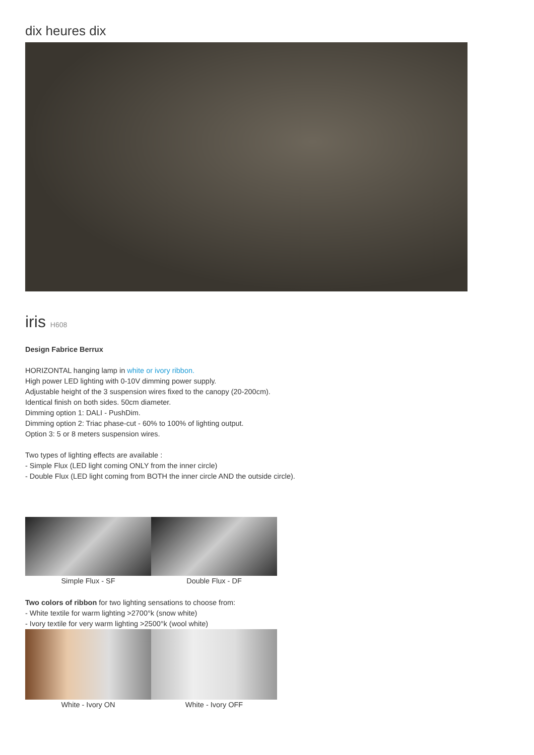dix heures dix
iris H608
Design Fabrice Berrux
HORIZONTAL hanging lamp in white or ivory ribbon.
High power LED lighting with 0-10V dimming power supply.
Adjustable height of the 3 suspension wires fixed to the canopy (20-200cm).
Identical finish on both sides. 50cm diameter.
Dimming option 1: DALI - PushDim.
Dimming option 2: Triac phase-cut - 60% to 100% of lighting output.
Option 3: 5 or 8 meters suspension wires.
Two types of lighting effects are available :
- Simple Flux (LED light coming ONLY from the inner circle)
- Double Flux (LED light coming from BOTH the inner circle AND the outside circle).
Simple Flux - SF Double Flux - DF
Two colors of ribbon for two lighting sensations to choose from:
- White textile for warm lighting >2700°k (snow white)
- Ivory textile for very warm lighting >2500°k (wool white)
White - Ivory ON White - Ivory OFF